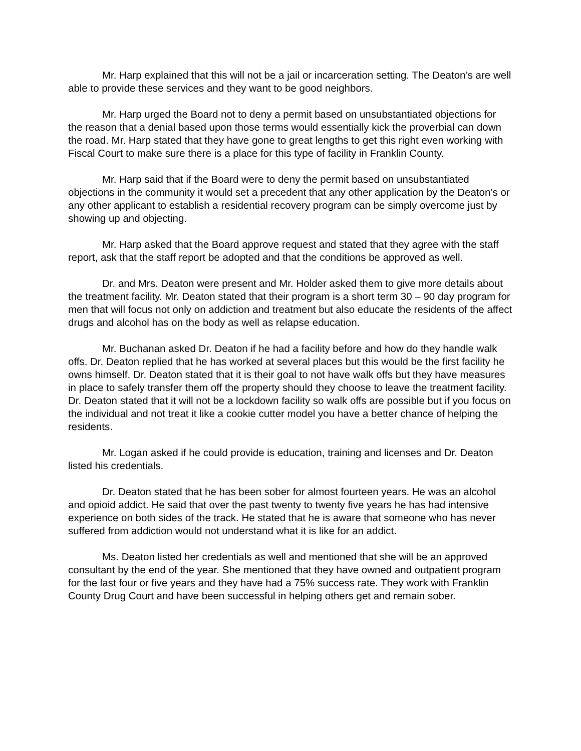Mr. Harp explained that this will not be a jail or incarceration setting. The Deaton’s are well able to provide these services and they want to be good neighbors.
Mr. Harp urged the Board not to deny a permit based on unsubstantiated objections for the reason that a denial based upon those terms would essentially kick the proverbial can down the road. Mr. Harp stated that they have gone to great lengths to get this right even working with Fiscal Court to make sure there is a place for this type of facility in Franklin County.
Mr. Harp said that if the Board were to deny the permit based on unsubstantiated objections in the community it would set a precedent that any other application by the Deaton’s or any other applicant to establish a residential recovery program can be simply overcome just by showing up and objecting.
Mr. Harp asked that the Board approve request and stated that they agree with the staff report, ask that the staff report be adopted and that the conditions be approved as well.
Dr. and Mrs. Deaton were present and Mr. Holder asked them to give more details about the treatment facility. Mr. Deaton stated that their program is a short term 30 – 90 day program for men that will focus not only on addiction and treatment but also educate the residents of the affect drugs and alcohol has on the body as well as relapse education.
Mr. Buchanan asked Dr. Deaton if he had a facility before and how do they handle walk offs. Dr. Deaton replied that he has worked at several places but this would be the first facility he owns himself. Dr. Deaton stated that it is their goal to not have walk offs but they have measures in place to safely transfer them off the property should they choose to leave the treatment facility. Dr. Deaton stated that it will not be a lockdown facility so walk offs are possible but if you focus on the individual and not treat it like a cookie cutter model you have a better chance of helping the residents.
Mr. Logan asked if he could provide is education, training and licenses and Dr. Deaton listed his credentials.
Dr. Deaton stated that he has been sober for almost fourteen years. He was an alcohol and opioid addict. He said that over the past twenty to twenty five years he has had intensive experience on both sides of the track. He stated that he is aware that someone who has never suffered from addiction would not understand what it is like for an addict.
Ms. Deaton listed her credentials as well and mentioned that she will be an approved consultant by the end of the year. She mentioned that they have owned and outpatient program for the last four or five years and they have had a 75% success rate. They work with Franklin County Drug Court and have been successful in helping others get and remain sober.